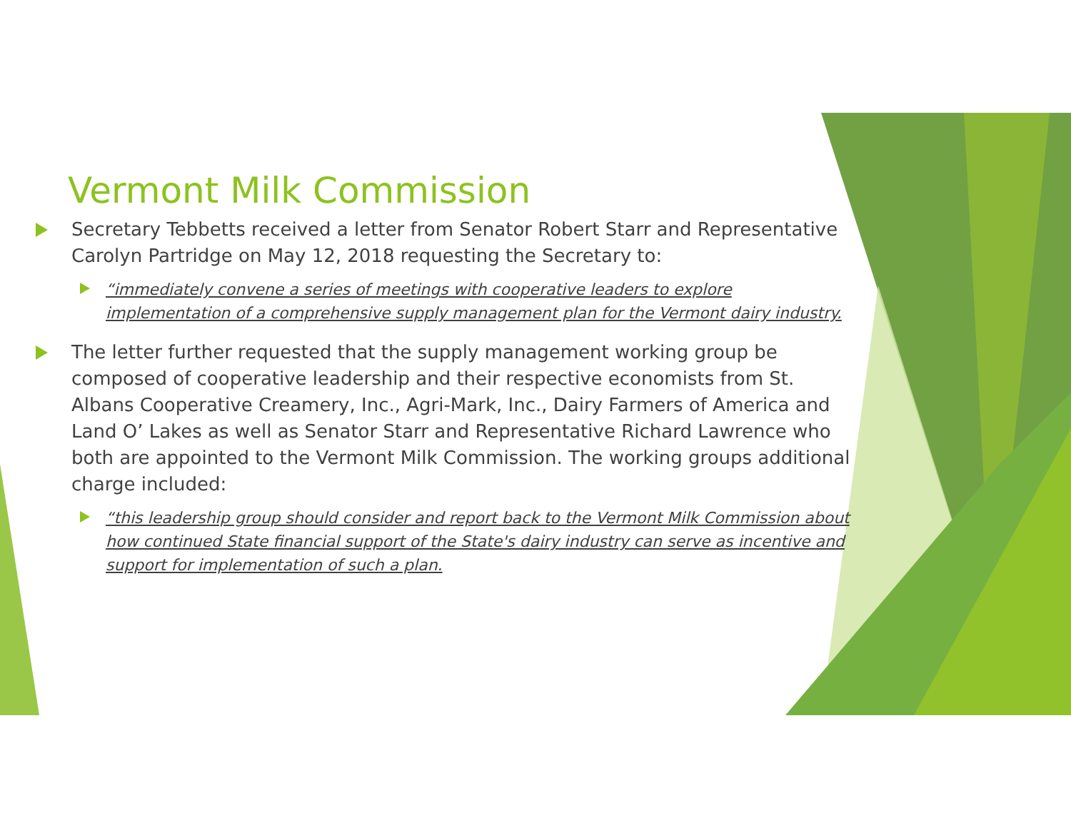Vermont Milk Commission
Secretary Tebbetts received a letter from Senator Robert Starr and Representative Carolyn Partridge on May 12, 2018 requesting the Secretary to:
“immediately convene a series of meetings with cooperative leaders to explore implementation of a comprehensive supply management plan for the Vermont dairy industry.
The letter further requested that the supply management working group be composed of cooperative leadership and their respective economists from St. Albans Cooperative Creamery, Inc., Agri-Mark, Inc., Dairy Farmers of America and Land O’ Lakes as well as Senator Starr and Representative Richard Lawrence who both are appointed to the Vermont Milk Commission. The working groups additional charge included:
“this leadership group should consider and report back to the Vermont Milk Commission about how continued State financial support of the State's dairy industry can serve as incentive and support for implementation of such a plan.